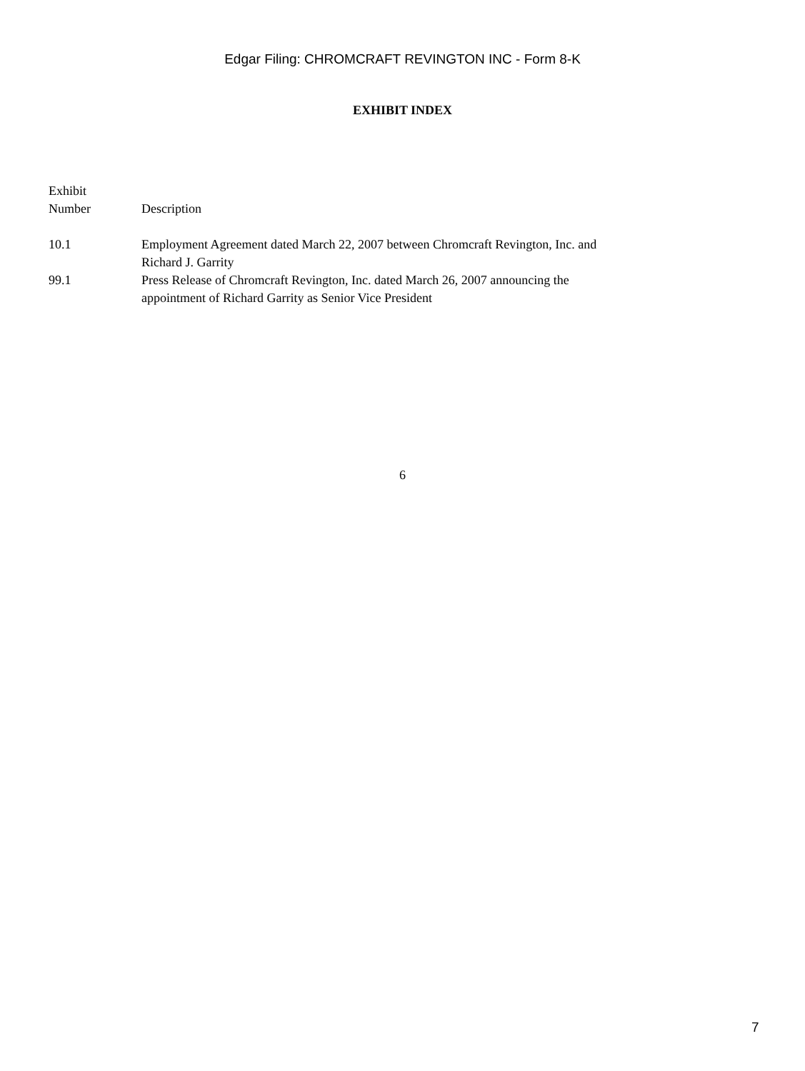Edgar Filing: CHROMCRAFT REVINGTON INC - Form 8-K
EXHIBIT INDEX
| Exhibit Number | Description |
| --- | --- |
| 10.1 | Employment Agreement dated March 22, 2007 between Chromcraft Revington, Inc. and Richard J. Garrity |
| 99.1 | Press Release of Chromcraft Revington, Inc. dated March 26, 2007 announcing the appointment of Richard Garrity as Senior Vice President |
6
7